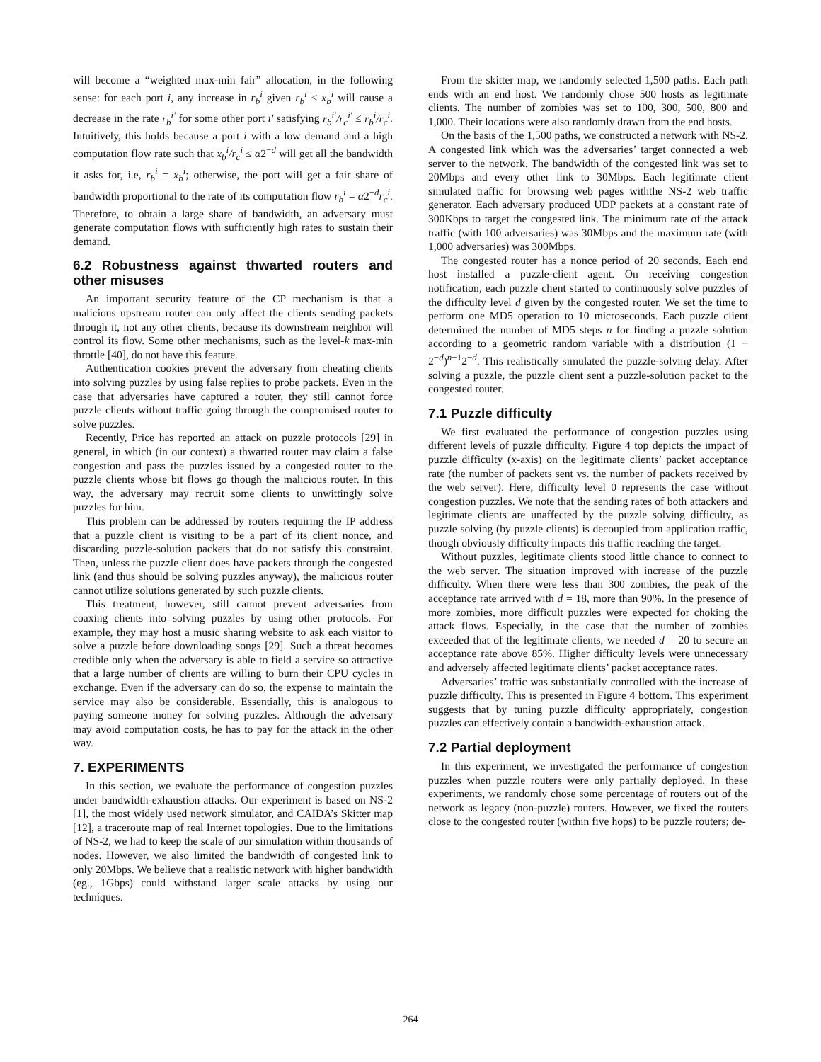will become a “weighted max-min fair” allocation, in the following sense: for each port i, any increase in r<sub>b</sub><sup>i</sup> given r<sub>b</sub><sup>i</sup> < x<sub>b</sub><sup>i</sup> will cause a decrease in the rate r<sub>b</sub><sup>i′</sup> for some other port i′ satisfying r<sub>b</sub><sup>i′</sup>/r<sub>c</sub><sup>i′</sup> ≤ r<sub>b</sub><sup>i</sup>/r<sub>c</sub><sup>i</sup>. Intuitively, this holds because a port i with a low demand and a high computation flow rate such that x<sub>b</sub><sup>i</sup>/r<sub>c</sub><sup>i</sup> ≤ α2<sup>−d</sup> will get all the bandwidth it asks for, i.e, r<sub>b</sub><sup>i</sup> = x<sub>b</sub><sup>i</sup>; otherwise, the port will get a fair share of bandwidth proportional to the rate of its computation flow r<sub>b</sub><sup>i</sup> = α2<sup>−d</sup>r<sub>c</sub><sup>i</sup>. Therefore, to obtain a large share of bandwidth, an adversary must generate computation flows with sufficiently high rates to sustain their demand.
6.2 Robustness against thwarted routers and other misuses
An important security feature of the CP mechanism is that a malicious upstream router can only affect the clients sending packets through it, not any other clients, because its downstream neighbor will control its flow. Some other mechanisms, such as the level-k max-min throttle [40], do not have this feature.
Authentication cookies prevent the adversary from cheating clients into solving puzzles by using false replies to probe packets. Even in the case that adversaries have captured a router, they still cannot force puzzle clients without traffic going through the compromised router to solve puzzles.
Recently, Price has reported an attack on puzzle protocols [29] in general, in which (in our context) a thwarted router may claim a false congestion and pass the puzzles issued by a congested router to the puzzle clients whose bit flows go though the malicious router. In this way, the adversary may recruit some clients to unwittingly solve puzzles for him.
This problem can be addressed by routers requiring the IP address that a puzzle client is visiting to be a part of its client nonce, and discarding puzzle-solution packets that do not satisfy this constraint. Then, unless the puzzle client does have packets through the congested link (and thus should be solving puzzles anyway), the malicious router cannot utilize solutions generated by such puzzle clients.
This treatment, however, still cannot prevent adversaries from coaxing clients into solving puzzles by using other protocols. For example, they may host a music sharing website to ask each visitor to solve a puzzle before downloading songs [29]. Such a threat becomes credible only when the adversary is able to field a service so attractive that a large number of clients are willing to burn their CPU cycles in exchange. Even if the adversary can do so, the expense to maintain the service may also be considerable. Essentially, this is analogous to paying someone money for solving puzzles. Although the adversary may avoid computation costs, he has to pay for the attack in the other way.
7. EXPERIMENTS
In this section, we evaluate the performance of congestion puzzles under bandwidth-exhaustion attacks. Our experiment is based on NS-2 [1], the most widely used network simulator, and CAIDA’s Skitter map [12], a traceroute map of real Internet topologies. Due to the limitations of NS-2, we had to keep the scale of our simulation within thousands of nodes. However, we also limited the bandwidth of congested link to only 20Mbps. We believe that a realistic network with higher bandwidth (eg., 1Gbps) could withstand larger scale attacks by using our techniques.
From the skitter map, we randomly selected 1,500 paths. Each path ends with an end host. We randomly chose 500 hosts as legitimate clients. The number of zombies was set to 100, 300, 500, 800 and 1,000. Their locations were also randomly drawn from the end hosts.
On the basis of the 1,500 paths, we constructed a network with NS-2. A congested link which was the adversaries’ target connected a web server to the network. The bandwidth of the congested link was set to 20Mbps and every other link to 30Mbps. Each legitimate client simulated traffic for browsing web pages withthe NS-2 web traffic generator. Each adversary produced UDP packets at a constant rate of 300Kbps to target the congested link. The minimum rate of the attack traffic (with 100 adversaries) was 30Mbps and the maximum rate (with 1,000 adversaries) was 300Mbps.
The congested router has a nonce period of 20 seconds. Each end host installed a puzzle-client agent. On receiving congestion notification, each puzzle client started to continuously solve puzzles of the difficulty level d given by the congested router. We set the time to perform one MD5 operation to 10 microseconds. Each puzzle client determined the number of MD5 steps n for finding a puzzle solution according to a geometric random variable with a distribution (1 − 2<sup>−d</sup>)<sup>n−1</sup>2<sup>−d</sup>. This realistically simulated the puzzle-solving delay. After solving a puzzle, the puzzle client sent a puzzle-solution packet to the congested router.
7.1 Puzzle difficulty
We first evaluated the performance of congestion puzzles using different levels of puzzle difficulty. Figure 4 top depicts the impact of puzzle difficulty (x-axis) on the legitimate clients’ packet acceptance rate (the number of packets sent vs. the number of packets received by the web server). Here, difficulty level 0 represents the case without congestion puzzles. We note that the sending rates of both attackers and legitimate clients are unaffected by the puzzle solving difficulty, as puzzle solving (by puzzle clients) is decoupled from application traffic, though obviously difficulty impacts this traffic reaching the target.
Without puzzles, legitimate clients stood little chance to connect to the web server. The situation improved with increase of the puzzle difficulty. When there were less than 300 zombies, the peak of the acceptance rate arrived with d = 18, more than 90%. In the presence of more zombies, more difficult puzzles were expected for choking the attack flows. Especially, in the case that the number of zombies exceeded that of the legitimate clients, we needed d = 20 to secure an acceptance rate above 85%. Higher difficulty levels were unnecessary and adversely affected legitimate clients’ packet acceptance rates.
Adversaries’ traffic was substantially controlled with the increase of puzzle difficulty. This is presented in Figure 4 bottom. This experiment suggests that by tuning puzzle difficulty appropriately, congestion puzzles can effectively contain a bandwidth-exhaustion attack.
7.2 Partial deployment
In this experiment, we investigated the performance of congestion puzzles when puzzle routers were only partially deployed. In these experiments, we randomly chose some percentage of routers out of the network as legacy (non-puzzle) routers. However, we fixed the routers close to the congested router (within five hops) to be puzzle routers; de-
264